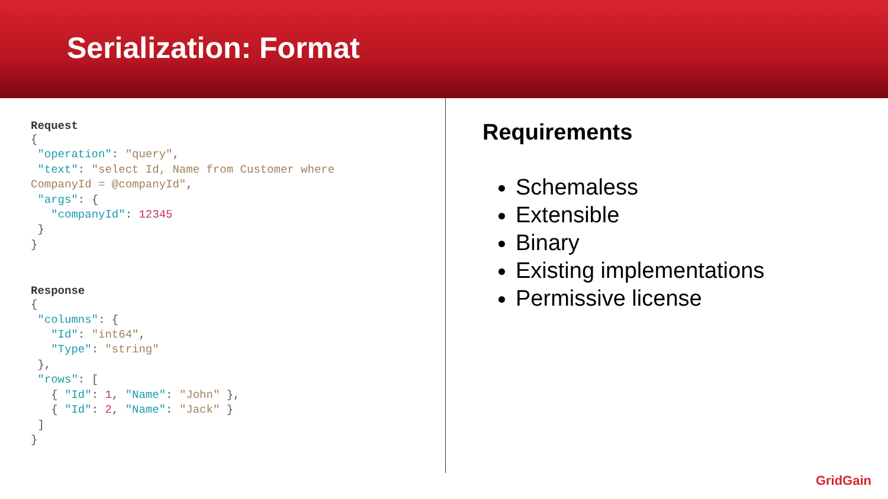Serialization: Format
Request
{
 "operation": "query",
 "text": "select Id, Name from Customer where
CompanyId = @companyId",
 "args": {
   "companyId": 12345
 }
}
Response
{
 "columns": {
   "Id": "int64",
   "Type": "string"
 },
 "rows": [
   { "Id": 1, "Name": "John" },
   { "Id": 2, "Name": "Jack" }
 ]
}
Requirements
Schemaless
Extensible
Binary
Existing implementations
Permissive license
GridGain